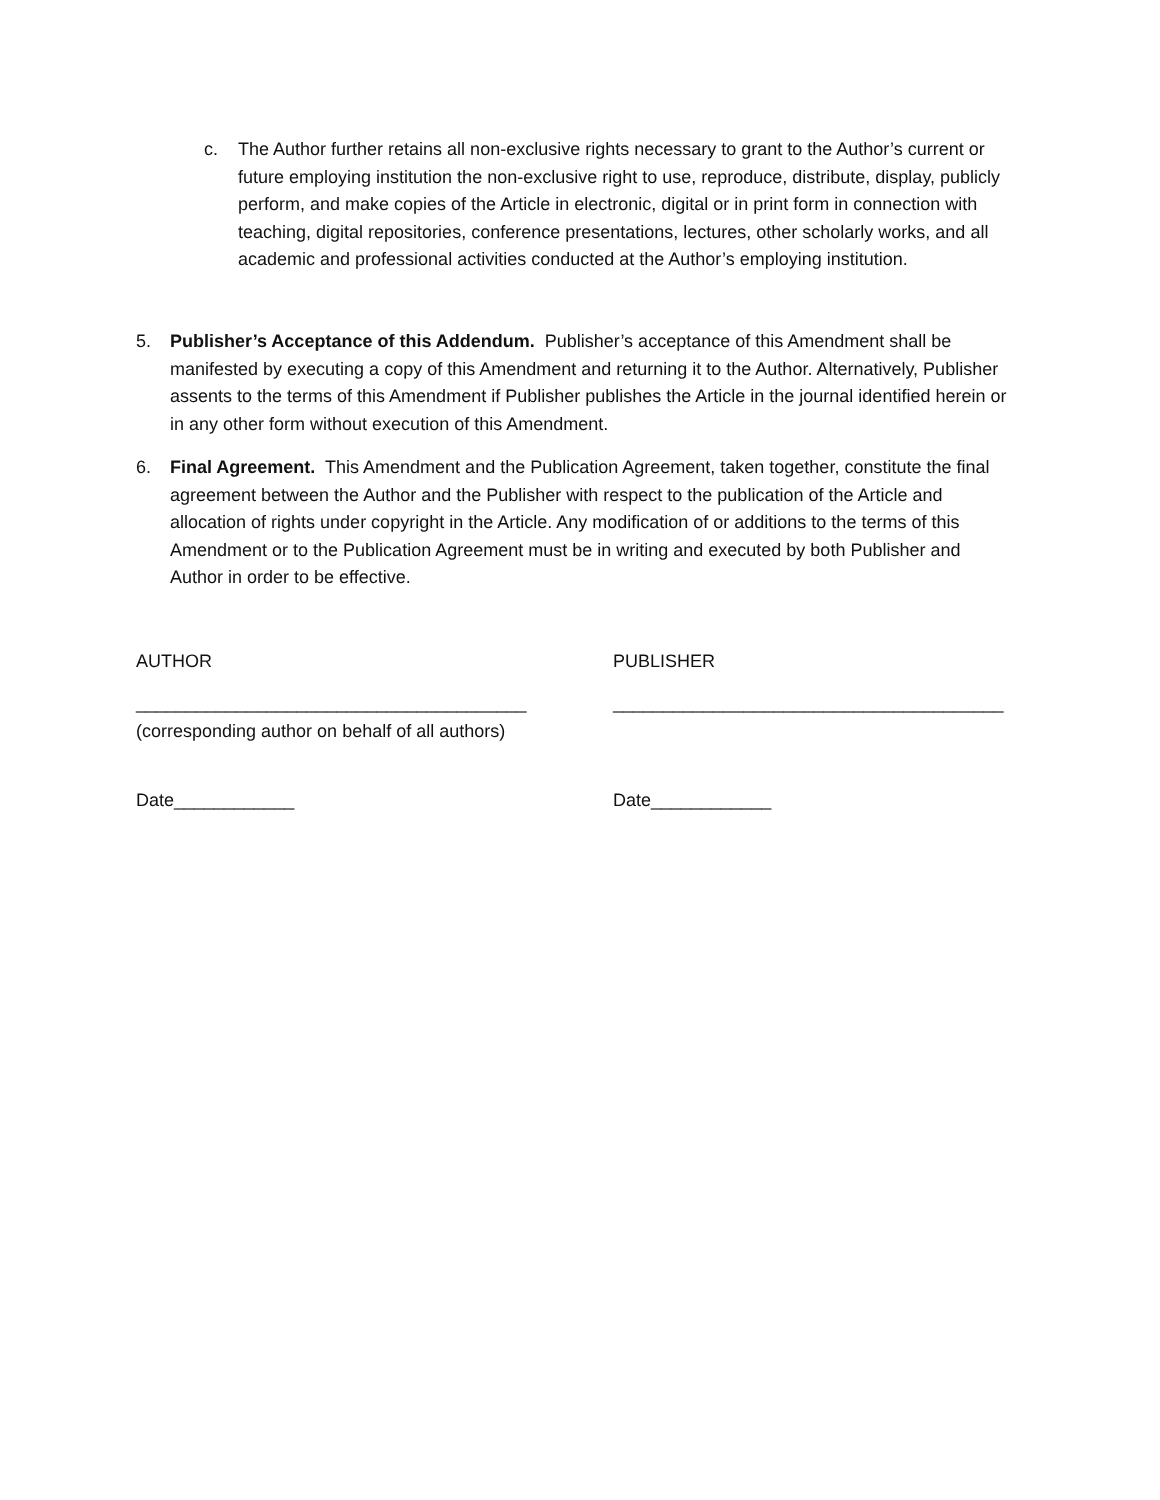c. The Author further retains all non-exclusive rights necessary to grant to the Author’s current or future employing institution the non-exclusive right to use, reproduce, distribute, display, publicly perform, and make copies of the Article in electronic, digital or in print form in connection with teaching, digital repositories, conference presentations, lectures, other scholarly works, and all academic and professional activities conducted at the Author’s employing institution.
5. Publisher’s Acceptance of this Addendum. Publisher’s acceptance of this Amendment shall be manifested by executing a copy of this Amendment and returning it to the Author. Alternatively, Publisher assents to the terms of this Amendment if Publisher publishes the Article in the journal identified herein or in any other form without execution of this Amendment.
6. Final Agreement. This Amendment and the Publication Agreement, taken together, constitute the final agreement between the Author and the Publisher with respect to the publication of the Article and allocation of rights under copyright in the Article. Any modification of or additions to the terms of this Amendment or to the Publication Agreement must be in writing and executed by both Publisher and Author in order to be effective.
AUTHOR PUBLISHER
_______________________________________ _______________________________________
(corresponding author on behalf of all authors)
Date____________ Date____________